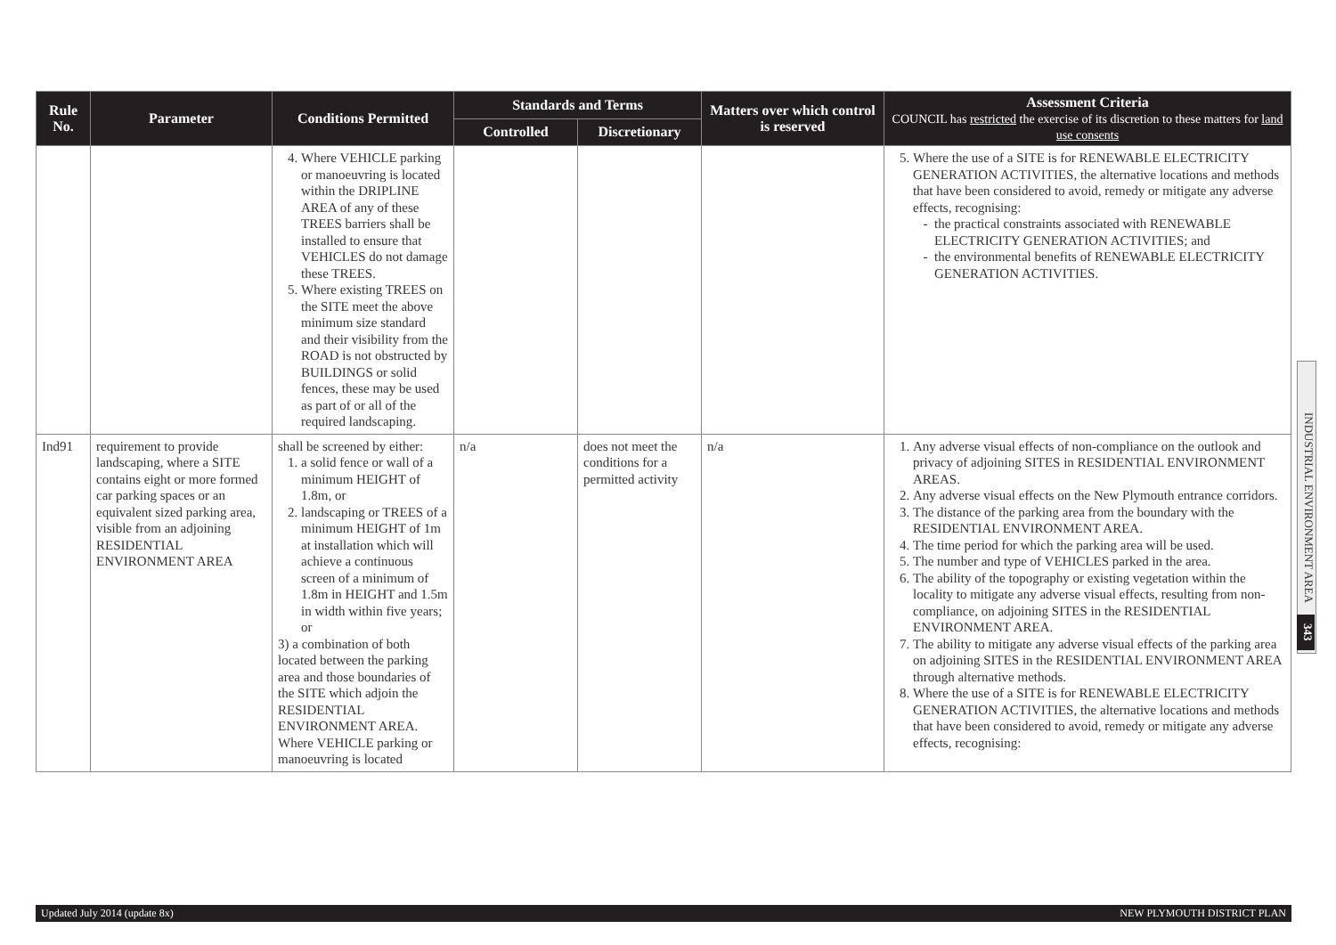| Rule No. | Parameter | Conditions Permitted | Standards and Terms | | Matters over which control is reserved | Assessment Criteria COUNCIL has restricted the exercise of its discretion to these matters for land use consents |
| --- | --- | --- | --- | --- | --- | --- |
| | | | Controlled | Discretionary | | |
| | | 4. Where VEHICLE parking or manoeuvring is located within the DRIPLINE AREA of any of these TREES barriers shall be installed to ensure that VEHICLES do not damage these TREES. 5. Where existing TREES on the SITE meet the above minimum size standard and their visibility from the ROAD is not obstructed by BUILDINGS or solid fences, these may be used as part of or all of the required landscaping. | | | | 5. Where the use of a SITE is for RENEWABLE ELECTRICITY GENERATION ACTIVITIES, the alternative locations and methods that have been considered to avoid, remedy or mitigate any adverse effects, recognising: the practical constraints associated with RENEWABLE ELECTRICITY GENERATION ACTIVITIES; and the environmental benefits of RENEWABLE ELECTRICITY GENERATION ACTIVITIES. |
| Ind91 | requirement to provide landscaping, where a SITE contains eight or more formed car parking spaces or an equivalent sized parking area, visible from an adjoining RESIDENTIAL ENVIRONMENT AREA | shall be screened by either: 1. a solid fence or wall of a minimum HEIGHT of 1.8m, or 2. landscaping or TREES of a minimum HEIGHT of 1m at installation which will achieve a continuous screen of a minimum of 1.8m in HEIGHT and 1.5m in width within five years; or 3) a combination of both located between the parking area and those boundaries of the SITE which adjoin the RESIDENTIAL ENVIRONMENT AREA. Where VEHICLE parking or manoeuvring is located | n/a | does not meet the conditions for a permitted activity | n/a | 1. Any adverse visual effects of non-compliance on the outlook and privacy of adjoining SITES in RESIDENTIAL ENVIRONMENT AREAS. 2. Any adverse visual effects on the New Plymouth entrance corridors. 3. The distance of the parking area from the boundary with the RESIDENTIAL ENVIRONMENT AREA. 4. The time period for which the parking area will be used. 5. The number and type of VEHICLES parked in the area. 6. The ability of the topography or existing vegetation within the locality to mitigate any adverse visual effects, resulting from non-compliance, on adjoining SITES in the RESIDENTIAL ENVIRONMENT AREA. 7. The ability to mitigate any adverse visual effects of the parking area on adjoining SITES in the RESIDENTIAL ENVIRONMENT AREA through alternative methods. 8. Where the use of a SITE is for RENEWABLE ELECTRICITY GENERATION ACTIVITIES, the alternative locations and methods that have been considered to avoid, remedy or mitigate any adverse effects, recognising: |
INDUSTRIAL ENVIRONMENT AREA
343
Updated July 2014 (update 8x) NEW PLYMOUTH DISTRICT PLAN